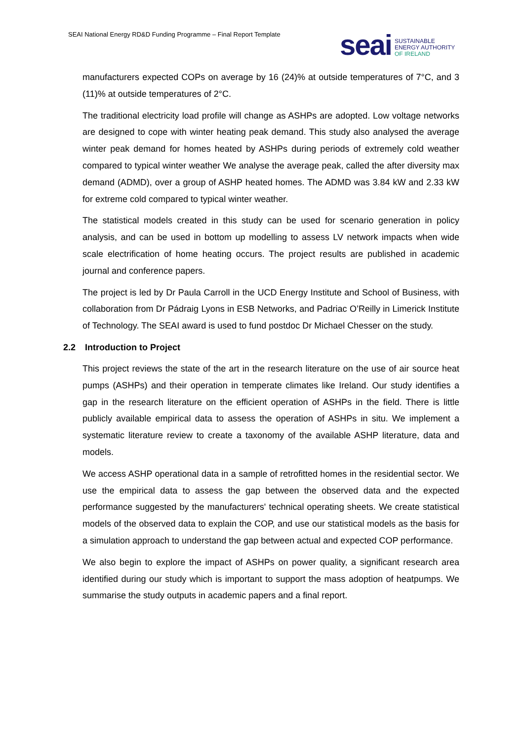SEAI National Energy RD&D Funding Programme – Final Report Template
seai
SUSTAINABLE
ENERGY AUTHORITY
OF IRELAND
manufacturers expected COPs on average by 16 (24)% at outside temperatures of 7°C, and 3 (11)% at outside temperatures of 2°C.
The traditional electricity load profile will change as ASHPs are adopted. Low voltage networks are designed to cope with winter heating peak demand. This study also analysed the average winter peak demand for homes heated by ASHPs during periods of extremely cold weather compared to typical winter weather We analyse the average peak, called the after diversity max demand (ADMD), over a group of ASHP heated homes. The ADMD was 3.84 kW and 2.33 kW for extreme cold compared to typical winter weather.
The statistical models created in this study can be used for scenario generation in policy analysis, and can be used in bottom up modelling to assess LV network impacts when wide scale electrification of home heating occurs. The project results are published in academic journal and conference papers.
The project is led by Dr Paula Carroll in the UCD Energy Institute and School of Business, with collaboration from Dr Pádraig Lyons in ESB Networks, and Padriac O’Reilly in Limerick Institute of Technology. The SEAI award is used to fund postdoc Dr Michael Chesser on the study.
2.2 Introduction to Project
This project reviews the state of the art in the research literature on the use of air source heat pumps (ASHPs) and their operation in temperate climates like Ireland. Our study identifies a gap in the research literature on the efficient operation of ASHPs in the field. There is little publicly available empirical data to assess the operation of ASHPs in situ. We implement a systematic literature review to create a taxonomy of the available ASHP literature, data and models.
We access ASHP operational data in a sample of retrofitted homes in the residential sector. We use the empirical data to assess the gap between the observed data and the expected performance suggested by the manufacturers' technical operating sheets. We create statistical models of the observed data to explain the COP, and use our statistical models as the basis for a simulation approach to understand the gap between actual and expected COP performance.
We also begin to explore the impact of ASHPs on power quality, a significant research area identified during our study which is important to support the mass adoption of heatpumps. We summarise the study outputs in academic papers and a final report.